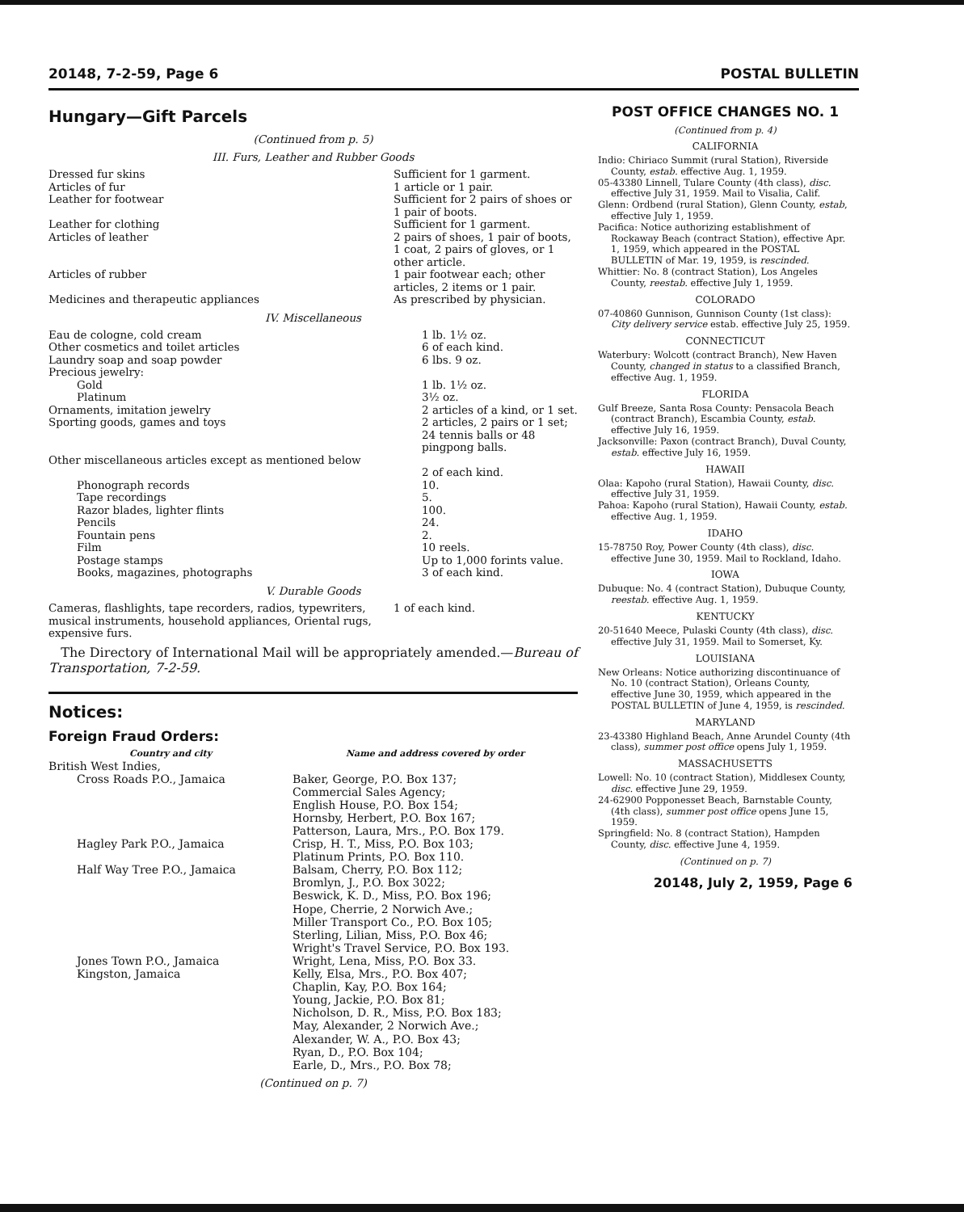20148, 7-2-59, Page 6 POSTAL BULLETIN
Hungary—Gift Parcels
(Continued from p. 5)
III. Furs, Leather and Rubber Goods
| Dressed fur skins | Sufficient for 1 garment. |
| Articles of fur | 1 article or 1 pair. |
| Leather for footwear | Sufficient for 2 pairs of shoes or 1 pair of boots. |
| Leather for clothing | Sufficient for 1 garment. |
| Articles of leather | 2 pairs of shoes, 1 pair of boots, 1 coat, 2 pairs of gloves, or 1 other article. |
| Articles of rubber | 1 pair footwear each; other articles, 2 items or 1 pair. |
| Medicines and therapeutic appliances | As prescribed by physician. |
IV. Miscellaneous
| Eau de cologne, cold cream | 1 lb. 1½ oz. |
| Other cosmetics and toilet articles | 6 of each kind. |
| Laundry soap and soap powder | 6 lbs. 9 oz. |
| Precious jewelry: | |
| Gold | 1 lb. 1½ oz. |
| Platinum | 3½ oz. |
| Ornaments, imitation jewelry | 2 articles of a kind, or 1 set. |
| Sporting goods, games and toys | 2 articles, 2 pairs or 1 set; 24 tennis balls or 48 pingpong balls. |
| Other miscellaneous articles except as mentioned below | 2 of each kind. |
| Phonograph records | 10. |
| Tape recordings | 5. |
| Razor blades, lighter flints | 100. |
| Pencils | 24. |
| Fountain pens | 2. |
| Film | 10 reels. |
| Postage stamps | Up to 1,000 forints value. |
| Books, magazines, photographs | 3 of each kind. |
V. Durable Goods
| Cameras, flashlights, tape recorders, radios, typewriters, musical instruments, household appliances, Oriental rugs, expensive furs. | 1 of each kind. |
The Directory of International Mail will be appropriately amended.—Bureau of Transportation, 7-2-59.
Notices:
Foreign Fraud Orders:
| Country and city | Name and address covered by order |
| --- | --- |
| British West Indies, | |
| Cross Roads P.O., Jamaica | Baker, George, P.O. Box 137; Commercial Sales Agency; English House, P.O. Box 154; Hornsby, Herbert, P.O. Box 167; Patterson, Laura, Mrs., P.O. Box 179. |
| Hagley Park P.O., Jamaica | Crisp, H. T., Miss, P.O. Box 103; Platinum Prints, P.O. Box 110. |
| Half Way Tree P.O., Jamaica | Balsam, Cherry, P.O. Box 112; Bromlyn, J., P.O. Box 3022; Beswick, K. D., Miss, P.O. Box 196; Hope, Cherrie, 2 Norwich Ave.; Miller Transport Co., P.O. Box 105; Sterling, Lilian, Miss, P.O. Box 46; Wright's Travel Service, P.O. Box 193. |
| Jones Town P.O., Jamaica | Wright, Lena, Miss, P.O. Box 33. |
| Kingston, Jamaica | Kelly, Elsa, Mrs., P.O. Box 407; Chaplin, Kay, P.O. Box 164; Young, Jackie, P.O. Box 81; Nicholson, D. R., Miss, P.O. Box 183; May, Alexander, 2 Norwich Ave.; Alexander, W. A., P.O. Box 43; Ryan, D., P.O. Box 104; Earle, D., Mrs., P.O. Box 78; |
(Continued on p. 7)
POST OFFICE CHANGES NO. 1
(Continued from p. 4)
CALIFORNIA
Indio: Chiriaco Summit (rural Station), Riverside County, estab. effective Aug. 1, 1959.
05-43380 Linnell, Tulare County (4th class), disc. effective July 31, 1959. Mail to Visalia, Calif.
Glenn: Ordbend (rural Station), Glenn County, estab, effective July 1, 1959.
Pacifica: Notice authorizing establishment of Rockaway Beach (contract Station), effective Apr. 1, 1959, which appeared in the POSTAL BULLETIN of Mar. 19, 1959, is rescinded.
Whittier: No. 8 (contract Station), Los Angeles County, reestab. effective July 1, 1959.
COLORADO
07-40860 Gunnison, Gunnison County (1st class): City delivery service estab. effective July 25, 1959.
CONNECTICUT
Waterbury: Wolcott (contract Branch), New Haven County, changed in status to a classified Branch, effective Aug. 1, 1959.
FLORIDA
Gulf Breeze, Santa Rosa County: Pensacola Beach (contract Branch), Escambia County, estab. effective July 16, 1959.
Jacksonville: Paxon (contract Branch), Duval County, estab. effective July 16, 1959.
HAWAII
Olaa: Kapoho (rural Station), Hawaii County, disc. effective July 31, 1959.
Pahoa: Kapoho (rural Station), Hawaii County, estab. effective Aug. 1, 1959.
IDAHO
15-78750 Roy, Power County (4th class), disc. effective June 30, 1959. Mail to Rockland, Idaho.
IOWA
Dubuque: No. 4 (contract Station), Dubuque County, reestab. effective Aug. 1, 1959.
KENTUCKY
20-51640 Meece, Pulaski County (4th class), disc. effective July 31, 1959. Mail to Somerset, Ky.
LOUISIANA
New Orleans: Notice authorizing discontinuance of No. 10 (contract Station), Orleans County, effective June 30, 1959, which appeared in the POSTAL BULLETIN of June 4, 1959, is rescinded.
MARYLAND
23-43380 Highland Beach, Anne Arundel County (4th class), summer post office opens July 1, 1959.
MASSACHUSETTS
Lowell: No. 10 (contract Station), Middlesex County, disc. effective June 29, 1959.
24-62900 Popponesset Beach, Barnstable County, (4th class), summer post office opens June 15, 1959.
Springfield: No. 8 (contract Station), Hampden County, disc. effective June 4, 1959.
(Continued on p. 7)
20148, July 2, 1959, Page 6